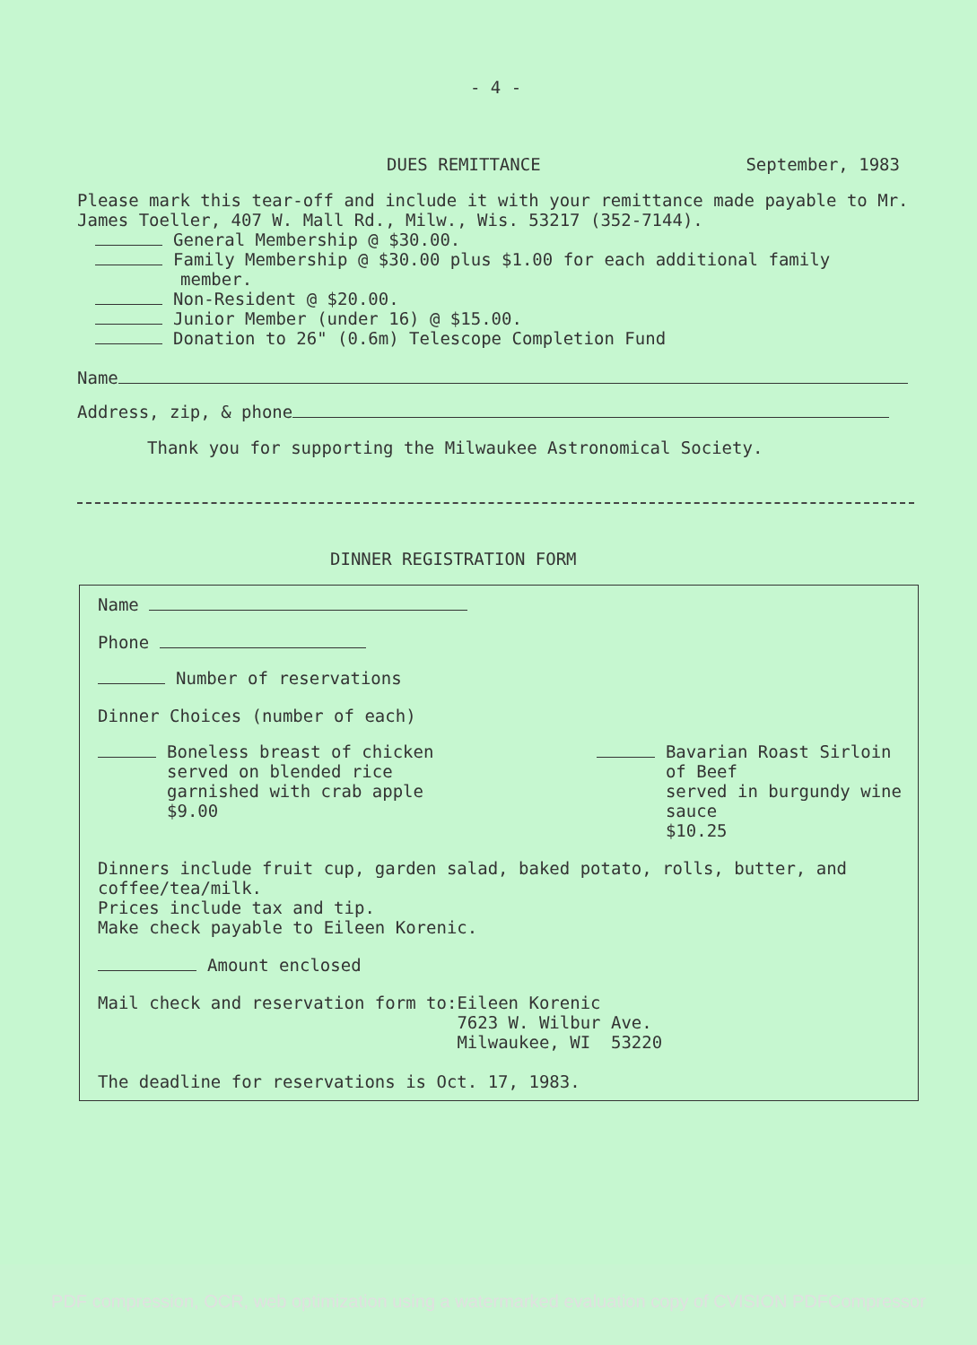- 4 -
DUES REMITTANCE September, 1983
Please mark this tear-off and include it with your remittance made payable to Mr. James Toeller, 407 W. Mall Rd., Milw., Wis. 53217 (352-7144).
General Membership @ $30.00.
Family Membership @ $30.00 plus $1.00 for each additional family
member.
Non-Resident @ $20.00.
Junior Member (under 16) @ $15.00.
Donation to 26" (0.6m) Telescope Completion Fund
Name
Address, zip, & phone
Thank you for supporting the Milwaukee Astronomical Society.
DINNER REGISTRATION FORM
Name
Phone
Number of reservations
Dinner Choices (number of each)
Boneless breast of chicken
served on blended rice
garnished with crab apple
$9.00
Bavarian Roast Sirloin
of Beef
served in burgundy wine
sauce
$10.25
Dinners include fruit cup, garden salad, baked potato, rolls, butter, and coffee/tea/milk.
Prices include tax and tip.
Make check payable to Eileen Korenic.
Amount enclosed
Mail check and reservation form to:
Eileen Korenic
7623 W. Wilbur Ave.
Milwaukee, WI 53220
The deadline for reservations is Oct. 17, 1983.
PDF compression, OCR, web optimization using a watermarked evaluation copy of CVISION PDFCompressor